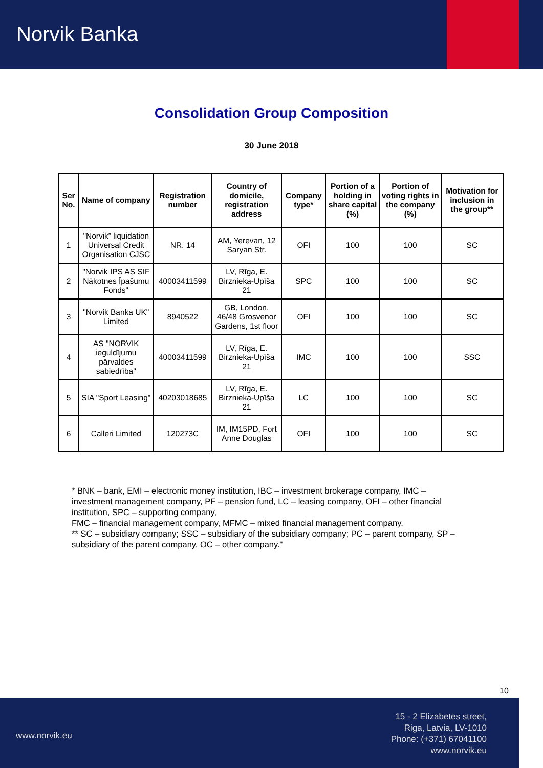Norvik Banka
Consolidation Group Composition
30 June 2018
| Ser No. | Name of company | Registration number | Country of domicile, registration address | Company type* | Portion of a holding in share capital (%) | Portion of voting rights in the company (%) | Motivation for inclusion in the group** |
| --- | --- | --- | --- | --- | --- | --- | --- |
| 1 | "Norvik” liquidation Universal Credit Organisation CJSC | NR. 14 | AM, Yerevan, 12 Saryan Str. | OFI | 100 | 100 | SC |
| 2 | "Norvik IPS AS SIF Nākotnes Īpašumu Fonds" | 40003411599 | LV, Rīga, E. Birznieka-Upīša 21 | SPC | 100 | 100 | SC |
| 3 | "Norvik Banka UK" Limited | 8940522 | GB, London, 46/48 Grosvenor Gardens, 1st floor | OFI | 100 | 100 | SC |
| 4 | AS "NORVIK ieguldījumu pārvaldes sabiedrība" | 40003411599 | LV, Rīga, E. Birznieka-Upīša 21 | IMC | 100 | 100 | SSC |
| 5 | SIA "Sport Leasing" | 40203018685 | LV, Rīga, E. Birznieka-Upīša 21 | LC | 100 | 100 | SC |
| 6 | Calleri Limited | 120273C | IM, IM15PD, Fort Anne Douglas | OFI | 100 | 100 | SC |
* BNK – bank, EMI – electronic money institution, IBC – investment brokerage company, IMC – investment management company, PF – pension fund, LC – leasing company, OFI – other financial institution, SPC – supporting company,
FMC – financial management company, MFMC – mixed financial management company.
** SC – subsidiary company; SSC – subsidiary of the subsidiary company; PC – parent company, SP – subsidiary of the parent company, OC – other company."
10
www.norvik.eu
15 - 2 Elizabetes street,
Riga, Latvia, LV-1010
Phone: (+371) 67041100
www.norvik.eu